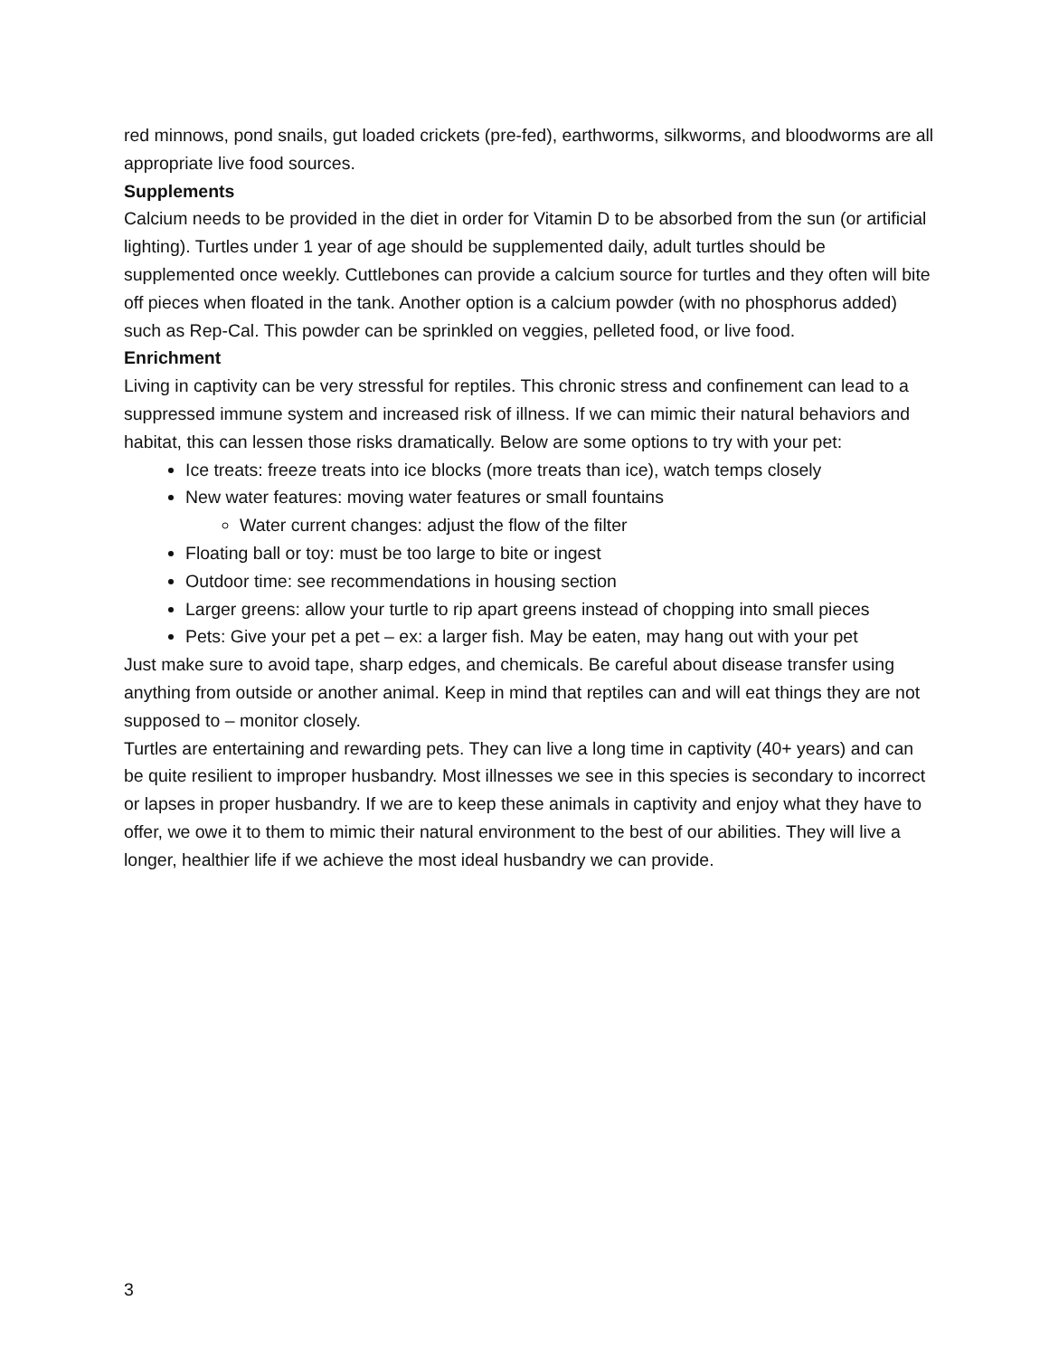red minnows, pond snails, gut loaded crickets (pre-fed), earthworms, silkworms, and bloodworms are all appropriate live food sources.
Supplements
Calcium needs to be provided in the diet in order for Vitamin D to be absorbed from the sun (or artificial lighting). Turtles under 1 year of age should be supplemented daily, adult turtles should be supplemented once weekly. Cuttlebones can provide a calcium source for turtles and they often will bite off pieces when floated in the tank. Another option is a calcium powder (with no phosphorus added) such as Rep-Cal. This powder can be sprinkled on veggies, pelleted food, or live food.
Enrichment
Living in captivity can be very stressful for reptiles. This chronic stress and confinement can lead to a suppressed immune system and increased risk of illness. If we can mimic their natural behaviors and habitat, this can lessen those risks dramatically. Below are some options to try with your pet:
Ice treats: freeze treats into ice blocks (more treats than ice), watch temps closely
New water features: moving water features or small fountains
Water current changes: adjust the flow of the filter
Floating ball or toy: must be too large to bite or ingest
Outdoor time: see recommendations in housing section
Larger greens: allow your turtle to rip apart greens instead of chopping into small pieces
Pets: Give your pet a pet – ex: a larger fish. May be eaten, may hang out with your pet
Just make sure to avoid tape, sharp edges, and chemicals. Be careful about disease transfer using anything from outside or another animal. Keep in mind that reptiles can and will eat things they are not supposed to – monitor closely.
Turtles are entertaining and rewarding pets. They can live a long time in captivity (40+ years) and can be quite resilient to improper husbandry. Most illnesses we see in this species is secondary to incorrect or lapses in proper husbandry. If we are to keep these animals in captivity and enjoy what they have to offer, we owe it to them to mimic their natural environment to the best of our abilities. They will live a longer, healthier life if we achieve the most ideal husbandry we can provide.
3